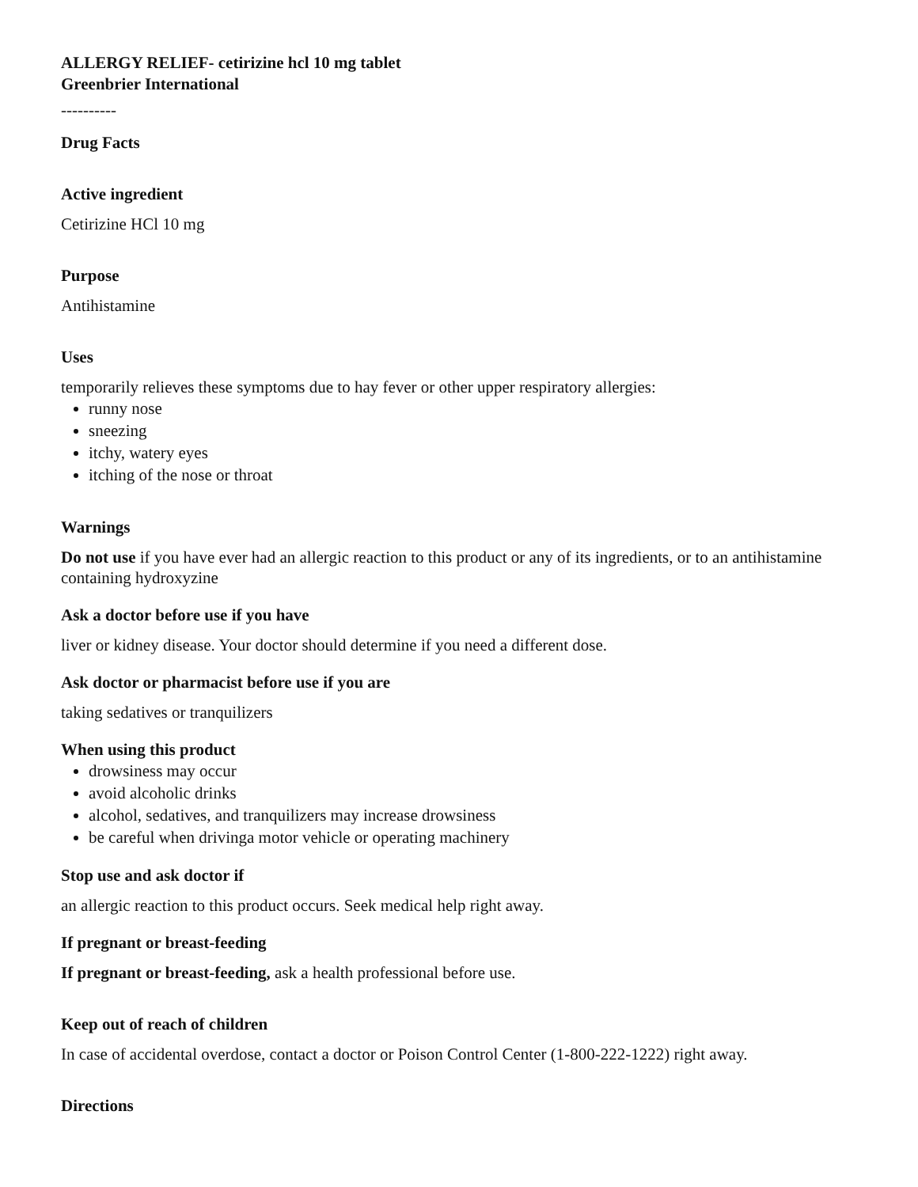ALLERGY RELIEF- cetirizine hcl 10 mg tablet
Greenbrier International
----------
Drug Facts
Active ingredient
Cetirizine HCl 10 mg
Purpose
Antihistamine
Uses
temporarily relieves these symptoms due to hay fever or other upper respiratory allergies:
runny nose
sneezing
itchy, watery eyes
itching of the nose or throat
Warnings
Do not use if you have ever had an allergic reaction to this product or any of its ingredients, or to an antihistamine containing hydroxyzine
Ask a doctor before use if you have
liver or kidney disease. Your doctor should determine if you need a different dose.
Ask doctor or pharmacist before use if you are
taking sedatives or tranquilizers
When using this product
drowsiness may occur
avoid alcoholic drinks
alcohol, sedatives, and tranquilizers may increase drowsiness
be careful when drivinga motor vehicle or operating machinery
Stop use and ask doctor if
an allergic reaction to this product occurs. Seek medical help right away.
If pregnant or breast-feeding
If pregnant or breast-feeding, ask a health professional before use.
Keep out of reach of children
In case of accidental overdose, contact a doctor or Poison Control Center (1-800-222-1222) right away.
Directions